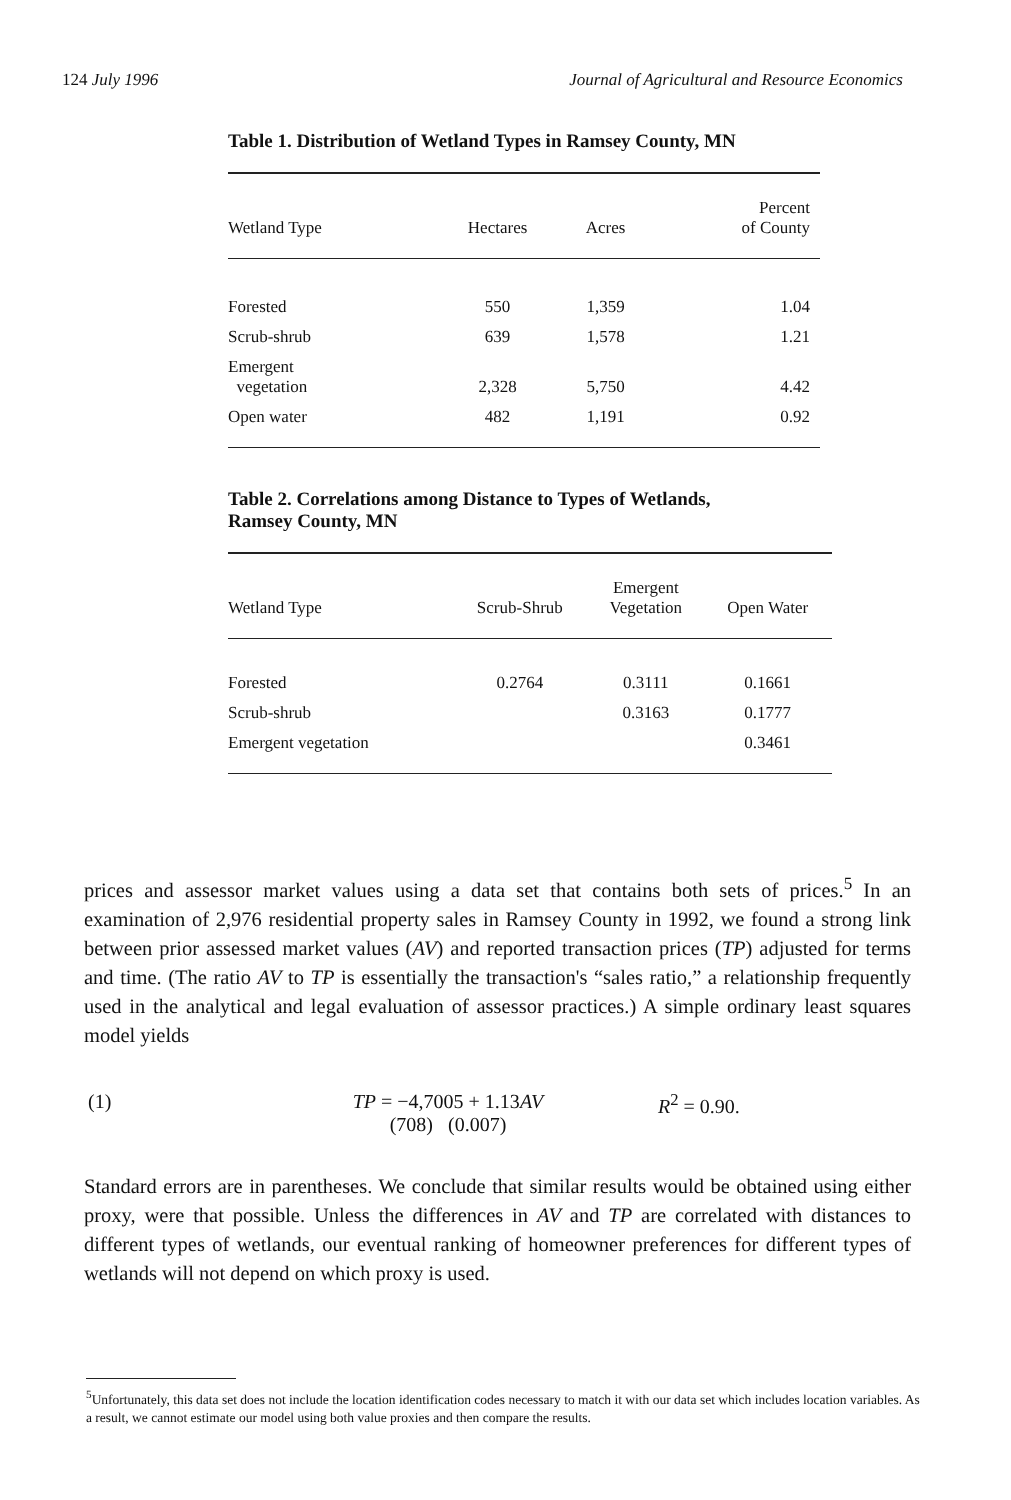124 July 1996 Journal of Agricultural and Resource Economics
Table 1. Distribution of Wetland Types in Ramsey County, MN
| Wetland Type | Hectares | Acres | Percent of County |
| --- | --- | --- | --- |
| Forested | 550 | 1,359 | 1.04 |
| Scrub-shrub | 639 | 1,578 | 1.21 |
| Emergent vegetation | 2,328 | 5,750 | 4.42 |
| Open water | 482 | 1,191 | 0.92 |
Table 2. Correlations among Distance to Types of Wetlands,
Ramsey County, MN
| Wetland Type | Scrub-Shrub | Emergent Vegetation | Open Water |
| --- | --- | --- | --- |
| Forested | 0.2764 | 0.3111 | 0.1661 |
| Scrub-shrub | | 0.3163 | 0.1777 |
| Emergent vegetation | | | 0.3461 |
prices and assessor market values using a data set that contains both sets of prices.<sup>5</sup> In an examination of 2,976 residential property sales in Ramsey County in 1992, we found a strong link between prior assessed market values (AV) and reported transaction prices (TP) adjusted for terms and time. (The ratio AV to TP is essentially the transaction's “sales ratio,” a relationship frequently used in the analytical and legal evaluation of assessor practices.) A simple ordinary least squares model yields
(1) TP = −4,7005 + 1.13AV
(708) (0.007) R<sup>2</sup> = 0.90.
Standard errors are in parentheses. We conclude that similar results would be obtained using either proxy, were that possible. Unless the differences in AV and TP are correlated with distances to different types of wetlands, our eventual ranking of homeowner preferences for different types of wetlands will not depend on which proxy is used.
<sup>5</sup> Unfortunately, this data set does not include the location identification codes necessary to match it with our data set which includes location variables. As a result, we cannot estimate our model using both value proxies and then compare the results.